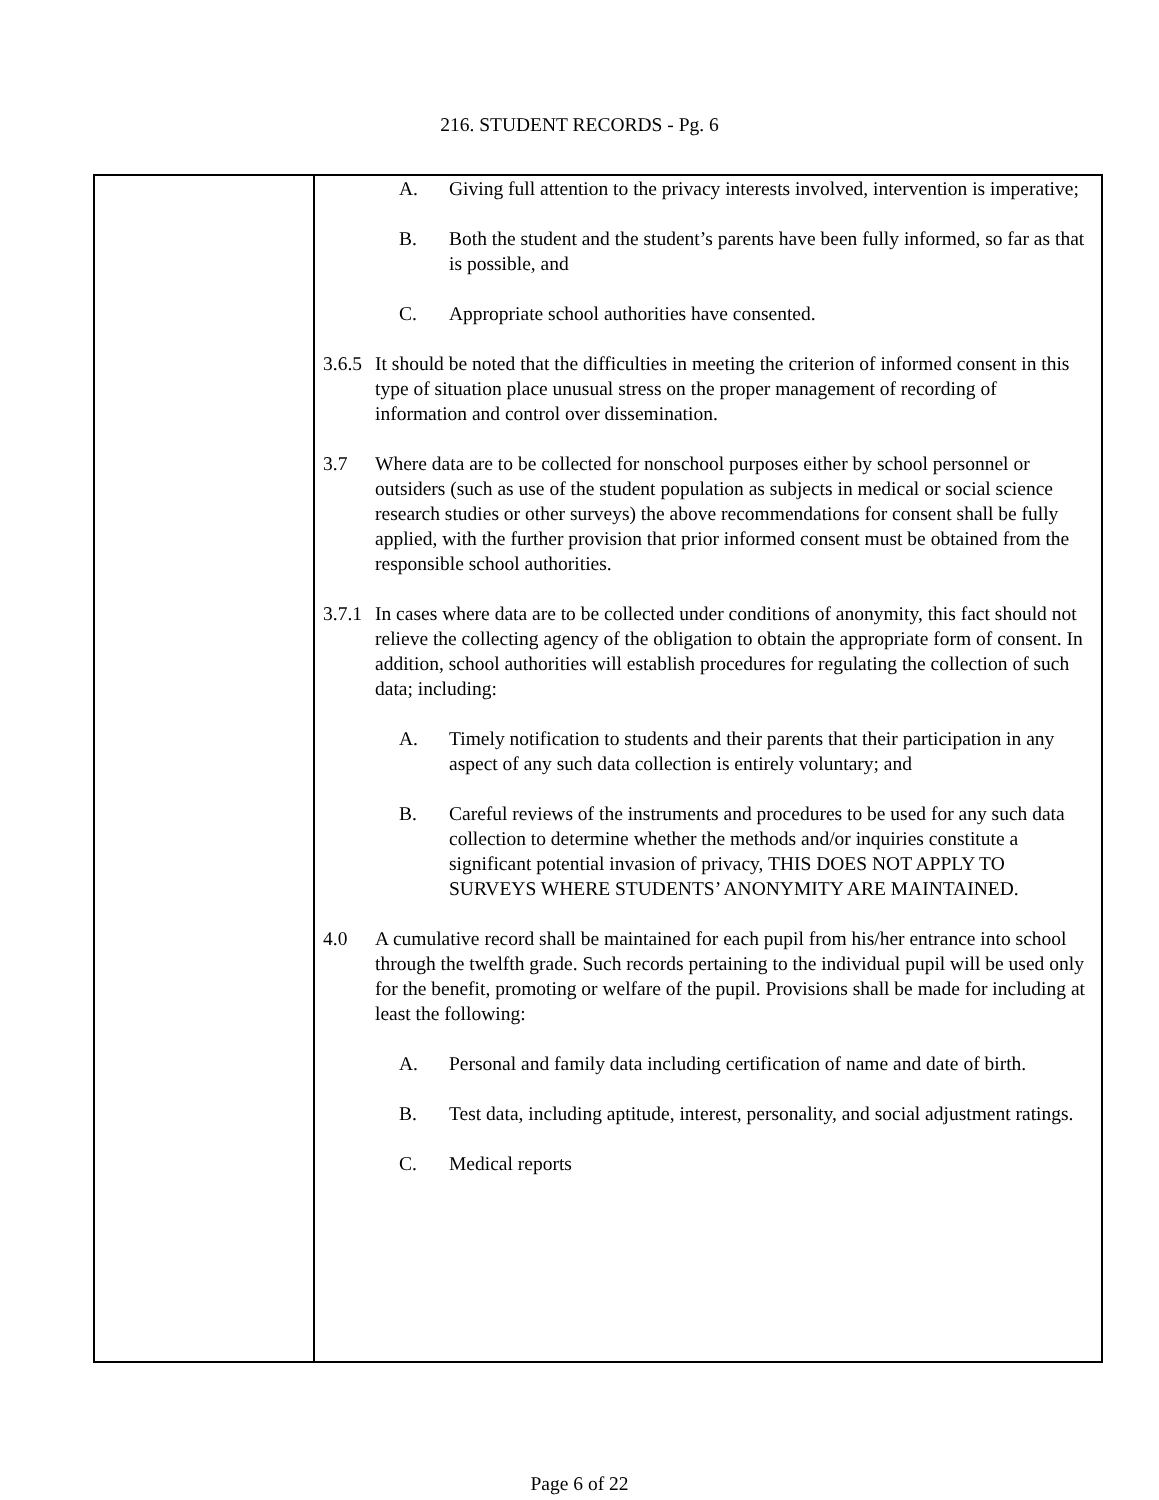216. STUDENT RECORDS - Pg. 6
A. Giving full attention to the privacy interests involved, intervention is imperative;
B. Both the student and the student’s parents have been fully informed, so far as that is possible, and
C. Appropriate school authorities have consented.
3.6.5 It should be noted that the difficulties in meeting the criterion of informed consent in this type of situation place unusual stress on the proper management of recording of information and control over dissemination.
3.7 Where data are to be collected for nonschool purposes either by school personnel or outsiders (such as use of the student population as subjects in medical or social science research studies or other surveys) the above recommendations for consent shall be fully applied, with the further provision that prior informed consent must be obtained from the responsible school authorities.
3.7.1 In cases where data are to be collected under conditions of anonymity, this fact should not relieve the collecting agency of the obligation to obtain the appropriate form of consent. In addition, school authorities will establish procedures for regulating the collection of such data; including:
A. Timely notification to students and their parents that their participation in any aspect of any such data collection is entirely voluntary; and
B. Careful reviews of the instruments and procedures to be used for any such data collection to determine whether the methods and/or inquiries constitute a significant potential invasion of privacy, THIS DOES NOT APPLY TO SURVEYS WHERE STUDENTS’ ANONYMITY ARE MAINTAINED.
4.0 A cumulative record shall be maintained for each pupil from his/her entrance into school through the twelfth grade. Such records pertaining to the individual pupil will be used only for the benefit, promoting or welfare of the pupil. Provisions shall be made for including at least the following:
A. Personal and family data including certification of name and date of birth.
B. Test data, including aptitude, interest, personality, and social adjustment ratings.
C. Medical reports
Page 6 of 22